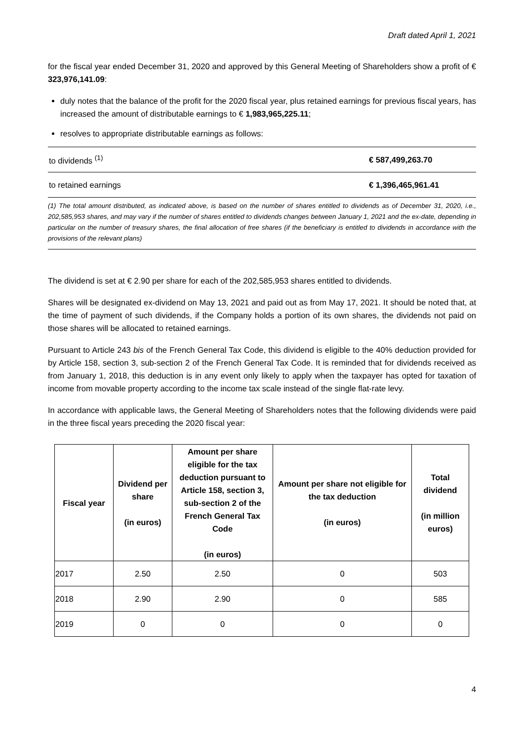Draft dated April 1, 2021
for the fiscal year ended December 31, 2020 and approved by this General Meeting of Shareholders show a profit of € 323,976,141.09:
duly notes that the balance of the profit for the 2020 fiscal year, plus retained earnings for previous fiscal years, has increased the amount of distributable earnings to € 1,983,965,225.11;
resolves to appropriate distributable earnings as follows:
| to dividends <sup>(1)</sup> | € 587,499,263.70 |
| to retained earnings | € 1,396,465,961.41 |
(1) The total amount distributed, as indicated above, is based on the number of shares entitled to dividends as of December 31, 2020, i.e., 202,585,953 shares, and may vary if the number of shares entitled to dividends changes between January 1, 2021 and the ex-date, depending in particular on the number of treasury shares, the final allocation of free shares (if the beneficiary is entitled to dividends in accordance with the provisions of the relevant plans)
The dividend is set at € 2.90 per share for each of the 202,585,953 shares entitled to dividends.
Shares will be designated ex-dividend on May 13, 2021 and paid out as from May 17, 2021. It should be noted that, at the time of payment of such dividends, if the Company holds a portion of its own shares, the dividends not paid on those shares will be allocated to retained earnings.
Pursuant to Article 243 bis of the French General Tax Code, this dividend is eligible to the 40% deduction provided for by Article 158, section 3, sub-section 2 of the French General Tax Code. It is reminded that for dividends received as from January 1, 2018, this deduction is in any event only likely to apply when the taxpayer has opted for taxation of income from movable property according to the income tax scale instead of the single flat-rate levy.
In accordance with applicable laws, the General Meeting of Shareholders notes that the following dividends were paid in the three fiscal years preceding the 2020 fiscal year:
| Fiscal year | Dividend per share (in euros) | Amount per share eligible for the tax deduction pursuant to Article 158, section 3, sub-section 2 of the French General Tax Code (in euros) | Amount per share not eligible for the tax deduction (in euros) | Total dividend (in million euros) |
| --- | --- | --- | --- | --- |
| 2017 | 2.50 | 2.50 | 0 | 503 |
| 2018 | 2.90 | 2.90 | 0 | 585 |
| 2019 | 0 | 0 | 0 | 0 |
4